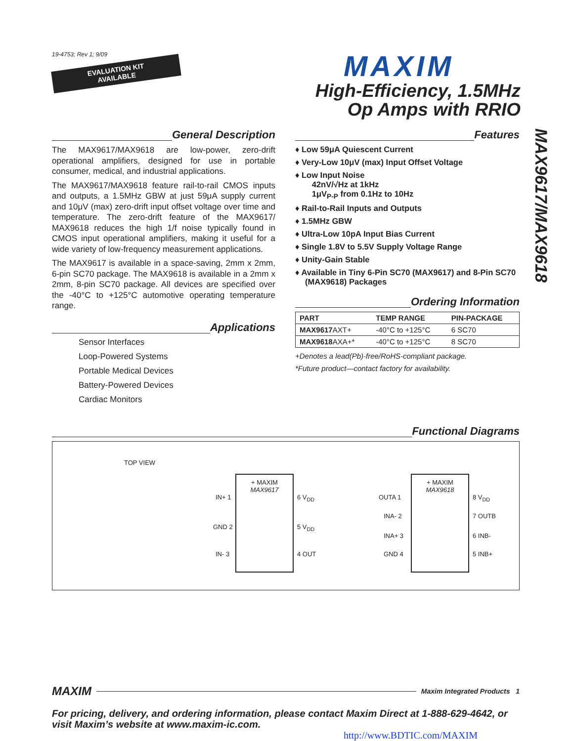19-4753; Rev 1; 9/09
EVALUATION KIT
AVAILABLE
MAXIM
High-Efficiency, 1.5MHz
Op Amps with RRIO
MAX9617/MAX9618
General Description
The MAX9617/MAX9618 are low-power, zero-drift operational amplifiers, designed for use in portable consumer, medical, and industrial applications.
The MAX9617/MAX9618 feature rail-to-rail CMOS inputs and outputs, a 1.5MHz GBW at just 59μA supply current and 10μV (max) zero-drift input offset voltage over time and temperature. The zero-drift feature of the MAX9617/ MAX9618 reduces the high 1/f noise typically found in CMOS input operational amplifiers, making it useful for a wide variety of low-frequency measurement applications.
The MAX9617 is available in a space-saving, 2mm x 2mm, 6-pin SC70 package. The MAX9618 is available in a 2mm x 2mm, 8-pin SC70 package. All devices are specified over the -40°C to +125°C automotive operating temperature range.
Applications
Sensor Interfaces
Loop-Powered Systems
Portable Medical Devices
Battery-Powered Devices
Cardiac Monitors
Features
♦ Low 59μA Quiescent Current
♦ Very-Low 10μV (max) Input Offset Voltage
♦ Low Input Noise
42nV/√Hz at 1kHz
1μV<sub>P-P</sub> from 0.1Hz to 10Hz
♦ Rail-to-Rail Inputs and Outputs
♦ 1.5MHz GBW
♦ Ultra-Low 10pA Input Bias Current
♦ Single 1.8V to 5.5V Supply Voltage Range
♦ Unity-Gain Stable
♦ Available in Tiny 6-Pin SC70 (MAX9617) and 8-Pin SC70 (MAX9618) Packages
Ordering Information
| PART | TEMP RANGE | PIN-PACKAGE |
| --- | --- | --- |
| MAX9617 AXT+ | -40°C to +125°C | 6 SC70 |
| MAX9618 AXA+* | -40°C to +125°C | 8 SC70 |
+Denotes a lead(Pb)-free/RoHS-compliant package.
*Future product—contact factory for availability.
Functional Diagrams
TOP VIEW
+ MAXIM
MAX9617
IN+ 1
GND 2
IN- 3
6 V<sub>DD</sub>
5 V<sub>DD</sub>
4 OUT
+ MAXIM
MAX9618
OUTA 1
INA- 2
INA+ 3
GND 4
8 V<sub>DD</sub>
7 OUTB
6 INB-
5 INB+
MAXIM Maxim Integrated Products 1
For pricing, delivery, and ordering information, please contact Maxim Direct at 1-888-629-4642, or visit Maxim’s website at www.maxim-ic.com.
http://www.BDTIC.com/MAXIM